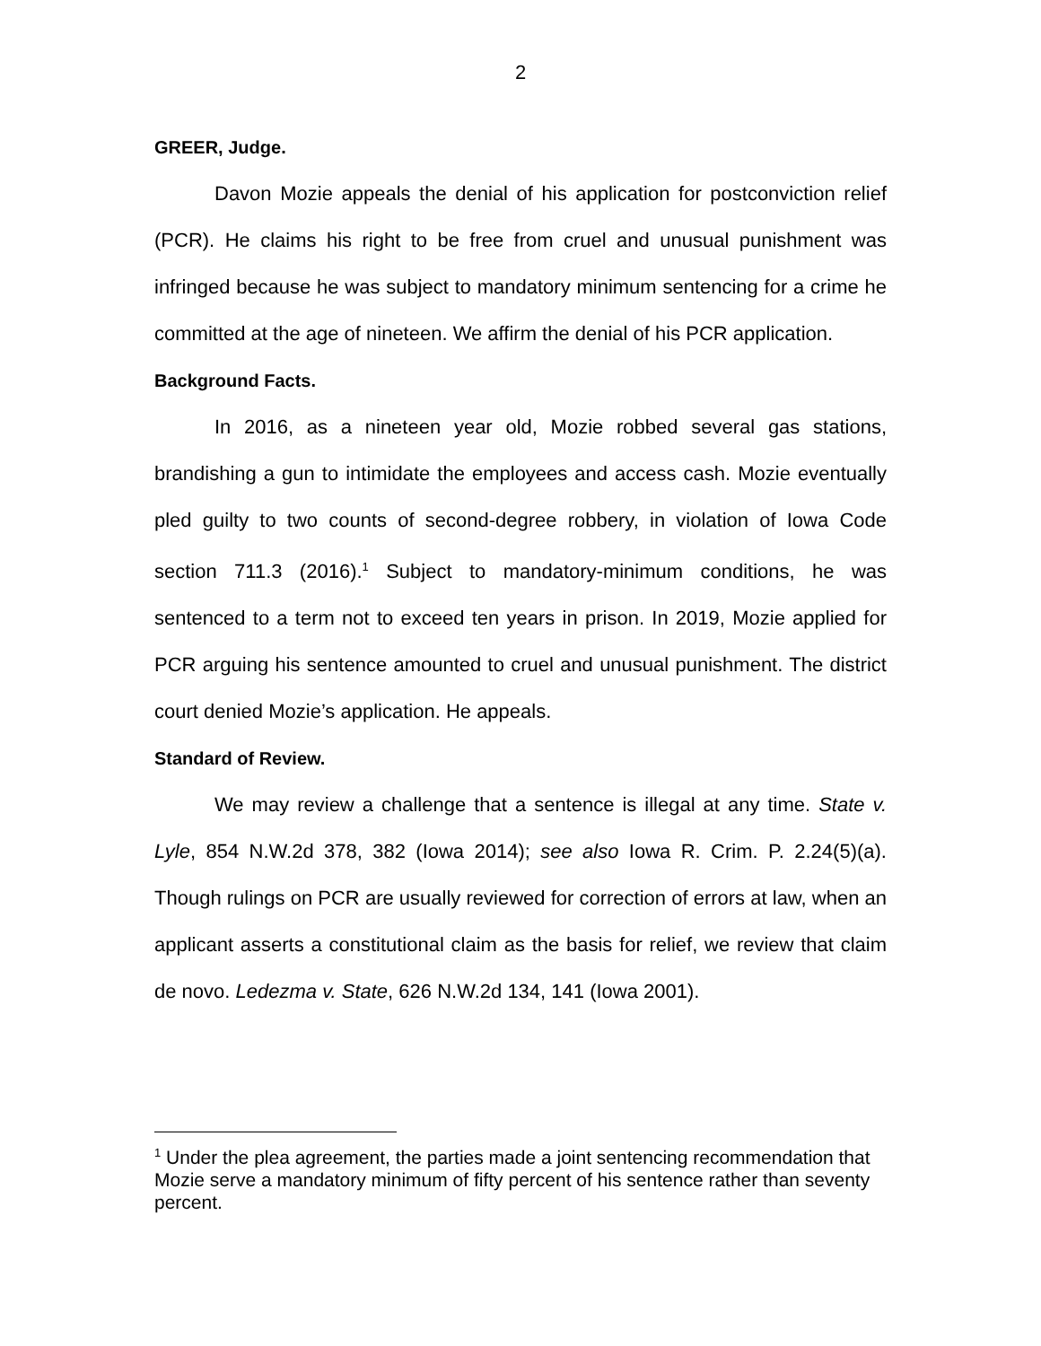2
GREER, Judge.
Davon Mozie appeals the denial of his application for postconviction relief (PCR). He claims his right to be free from cruel and unusual punishment was infringed because he was subject to mandatory minimum sentencing for a crime he committed at the age of nineteen. We affirm the denial of his PCR application.
Background Facts.
In 2016, as a nineteen year old, Mozie robbed several gas stations, brandishing a gun to intimidate the employees and access cash. Mozie eventually pled guilty to two counts of second-degree robbery, in violation of Iowa Code section 711.3 (2016).<sup>1</sup> Subject to mandatory-minimum conditions, he was sentenced to a term not to exceed ten years in prison. In 2019, Mozie applied for PCR arguing his sentence amounted to cruel and unusual punishment. The district court denied Mozie’s application. He appeals.
Standard of Review.
We may review a challenge that a sentence is illegal at any time. State v. Lyle, 854 N.W.2d 378, 382 (Iowa 2014); see also Iowa R. Crim. P. 2.24(5)(a). Though rulings on PCR are usually reviewed for correction of errors at law, when an applicant asserts a constitutional claim as the basis for relief, we review that claim de novo. Ledezma v. State, 626 N.W.2d 134, 141 (Iowa 2001).
<sup>1</sup> Under the plea agreement, the parties made a joint sentencing recommendation that Mozie serve a mandatory minimum of fifty percent of his sentence rather than seventy percent.